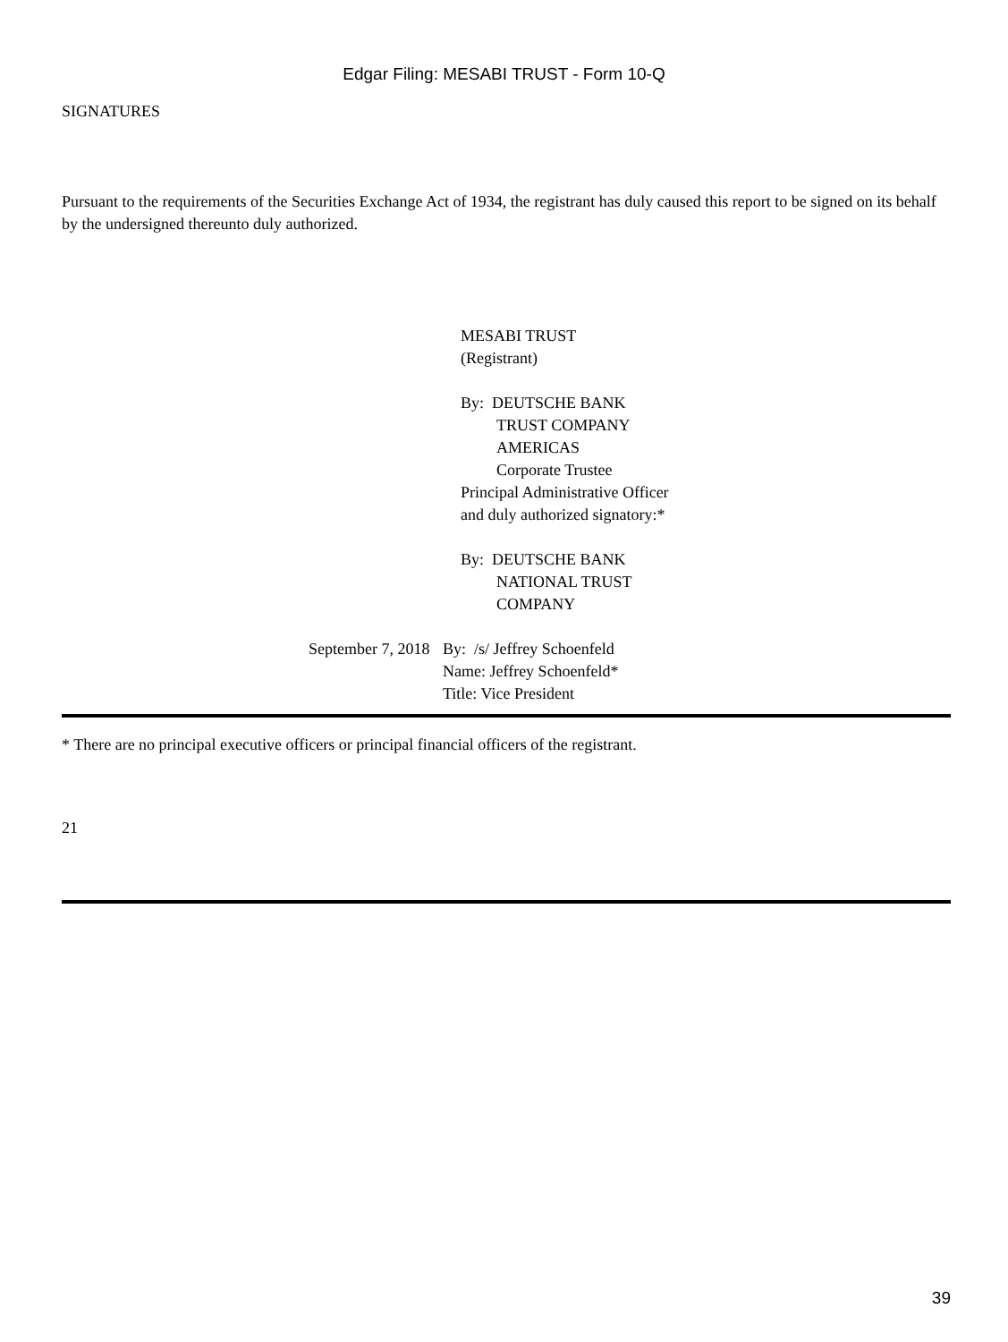Edgar Filing: MESABI TRUST - Form 10-Q
SIGNATURES
Pursuant to the requirements of the Securities Exchange Act of 1934, the registrant has duly caused this report to be signed on its behalf by the undersigned thereunto duly authorized.
MESABI TRUST
(Registrant)
By: DEUTSCHE BANK
TRUST COMPANY
AMERICAS
Corporate Trustee
Principal Administrative Officer
and duly authorized signatory:*
By: DEUTSCHE BANK
NATIONAL TRUST
COMPANY
September 7, 2018
By: /s/ Jeffrey Schoenfeld
Name: Jeffrey Schoenfeld*
Title: Vice President
* There are no principal executive officers or principal financial officers of the registrant.
21
39